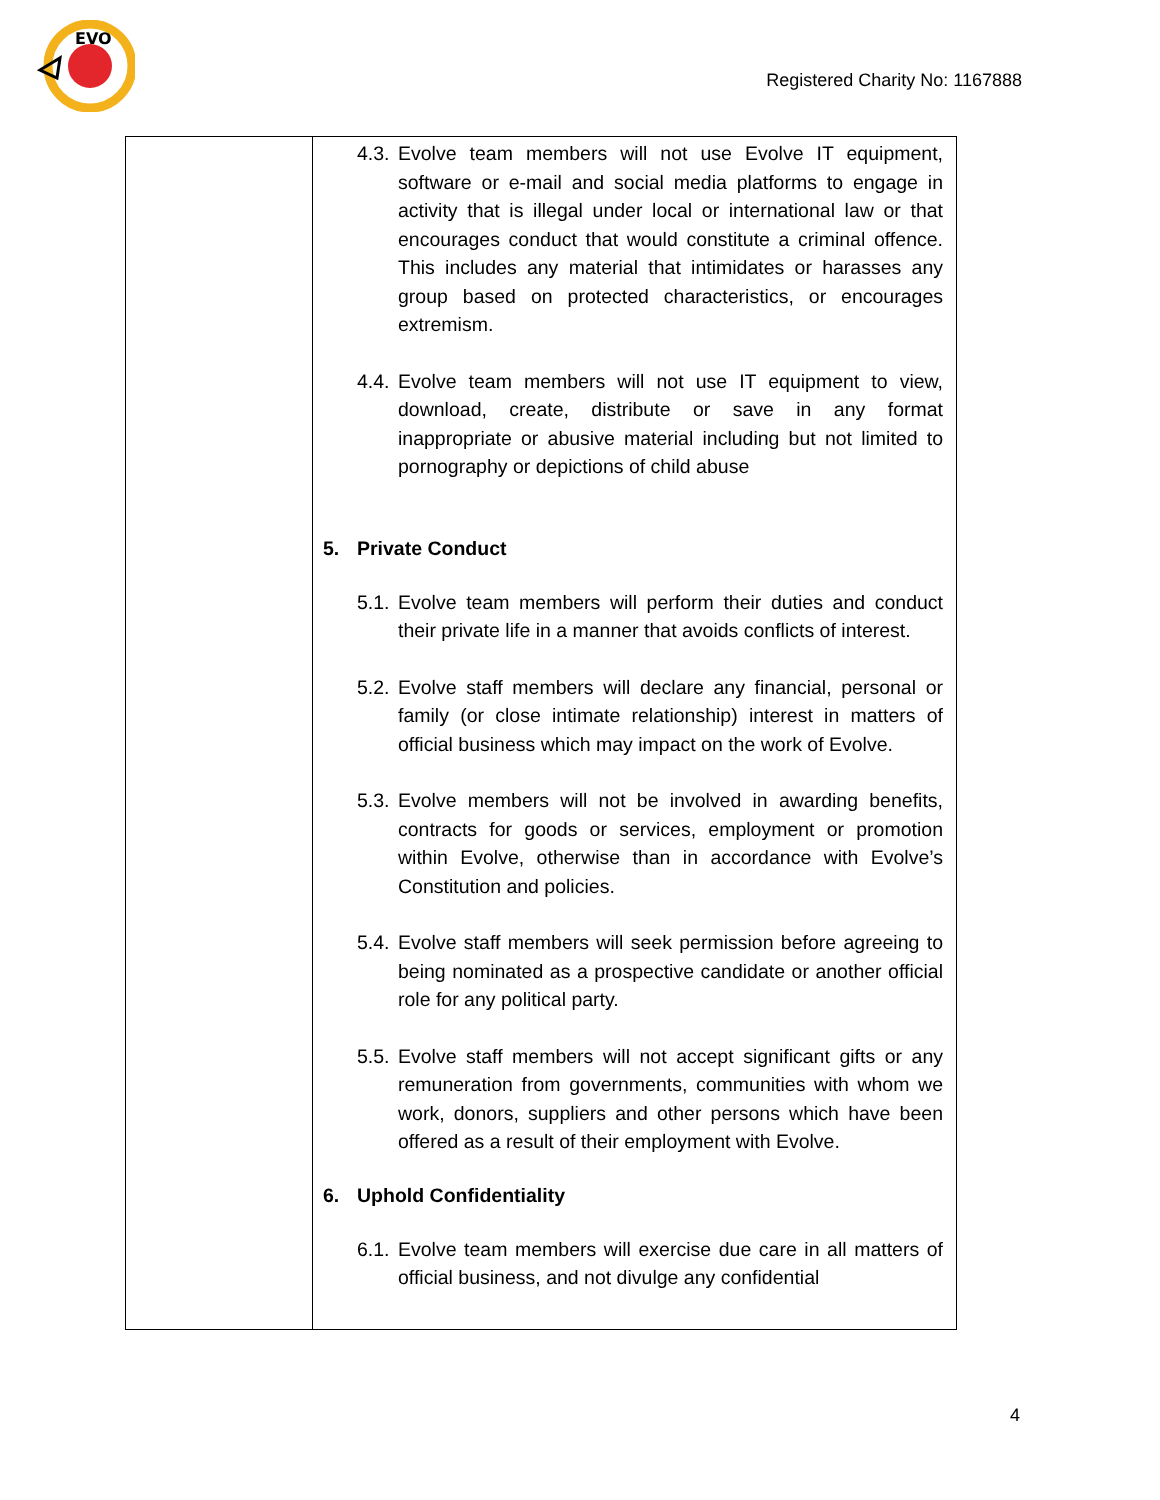EVO
Registered Charity No: 1167888
| | 4.3. Evolve team members will not use Evolve IT equipment, software or e-mail and social media platforms to engage in activity that is illegal under local or international law or that encourages conduct that would constitute a criminal offence. This includes any material that intimidates or harasses any group based on protected characteristics, or encourages extremism. 4.4. Evolve team members will not use IT equipment to view, download, create, distribute or save in any format inappropriate or abusive material including but not limited to pornography or depictions of child abuse 5. Private Conduct 5.1. Evolve team members will perform their duties and conduct their private life in a manner that avoids conflicts of interest. 5.2. Evolve staff members will declare any financial, personal or family (or close intimate relationship) interest in matters of official business which may impact on the work of Evolve. 5.3. Evolve members will not be involved in awarding benefits, contracts for goods or services, employment or promotion within Evolve, otherwise than in accordance with Evolve’s Constitution and policies. 5.4. Evolve staff members will seek permission before agreeing to being nominated as a prospective candidate or another official role for any political party. 5.5. Evolve staff members will not accept significant gifts or any remuneration from governments, communities with whom we work, donors, suppliers and other persons which have been offered as a result of their employment with Evolve. 6. Uphold Confidentiality 6.1. Evolve team members will exercise due care in all matters of official business, and not divulge any confidential |
4